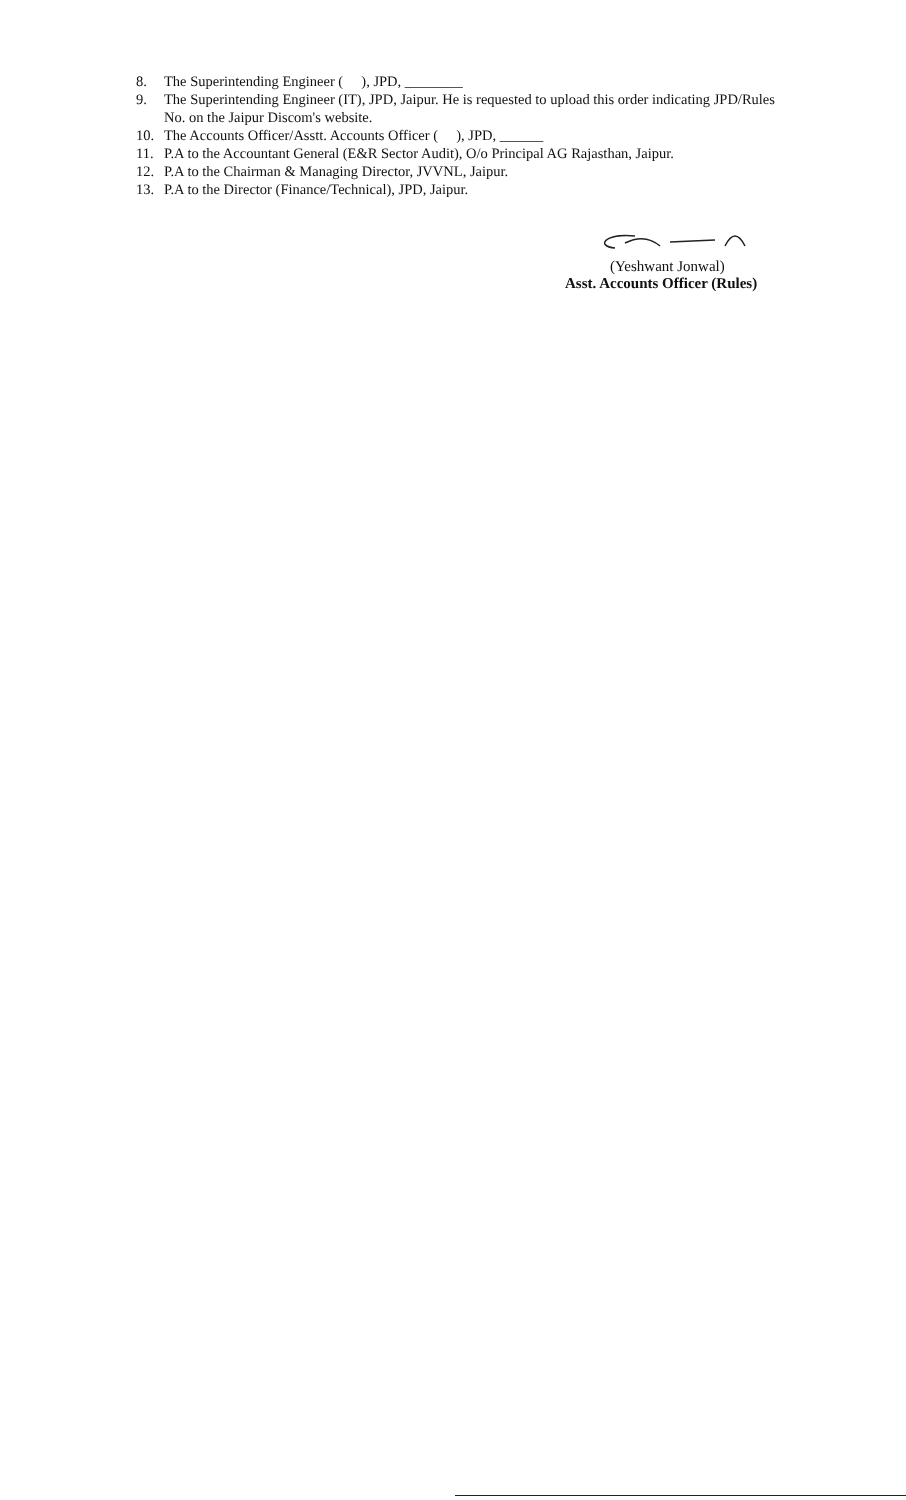8. The Superintending Engineer ( ), JPD, ________
9. The Superintending Engineer (IT), JPD, Jaipur. He is requested to upload this order indicating JPD/Rules No. on the Jaipur Discom's website.
10. The Accounts Officer/Asstt. Accounts Officer ( ), JPD, ______
11. P.A to the Accountant General (E&R Sector Audit), O/o Principal AG Rajasthan, Jaipur.
12. P.A to the Chairman & Managing Director, JVVNL, Jaipur.
13. P.A to the Director (Finance/Technical), JPD, Jaipur.
(Yeshwant Jonwal)
Asst. Accounts Officer (Rules)